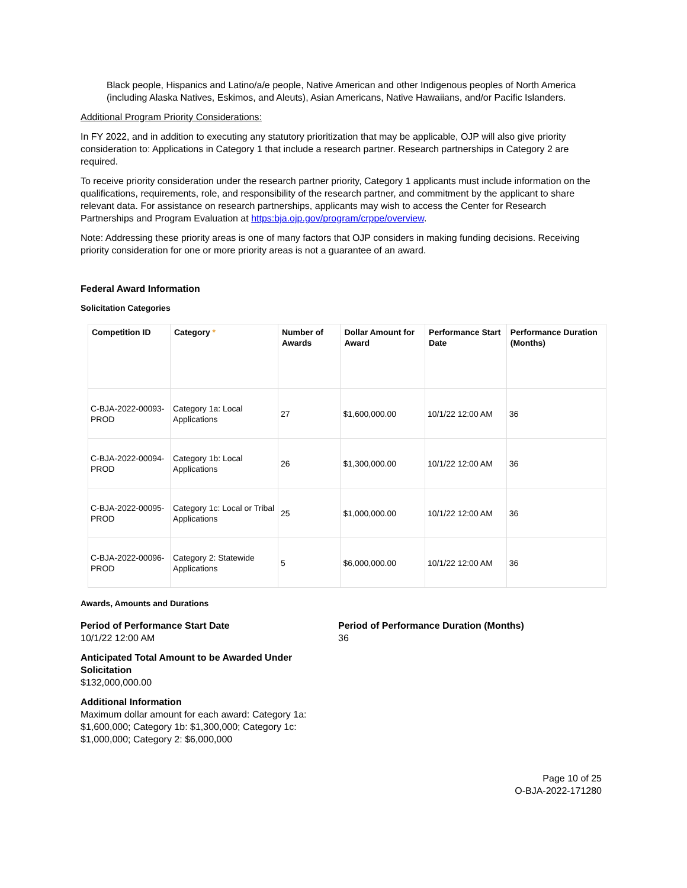Black people, Hispanics and Latino/a/e people, Native American and other Indigenous peoples of North America (including Alaska Natives, Eskimos, and Aleuts), Asian Americans, Native Hawaiians, and/or Pacific Islanders.
Additional Program Priority Considerations:
In FY 2022, and in addition to executing any statutory prioritization that may be applicable, OJP will also give priority consideration to: Applications in Category 1 that include a research partner. Research partnerships in Category 2 are required.
To receive priority consideration under the research partner priority, Category 1 applicants must include information on the qualifications, requirements, role, and responsibility of the research partner, and commitment by the applicant to share relevant data. For assistance on research partnerships, applicants may wish to access the Center for Research Partnerships and Program Evaluation at https:bja.ojp.gov/program/crppe/overview.
Note: Addressing these priority areas is one of many factors that OJP considers in making funding decisions. Receiving priority consideration for one or more priority areas is not a guarantee of an award.
Federal Award Information
Solicitation Categories
| Competition ID | Category * | Number of Awards | Dollar Amount for Award | Performance Start Date | Performance Duration (Months) |
| --- | --- | --- | --- | --- | --- |
| C-BJA-2022-00093-PROD | Category 1a: Local Applications | 27 | $1,600,000.00 | 10/1/22 12:00 AM | 36 |
| C-BJA-2022-00094-PROD | Category 1b: Local Applications | 26 | $1,300,000.00 | 10/1/22 12:00 AM | 36 |
| C-BJA-2022-00095-PROD | Category 1c: Local or Tribal Applications | 25 | $1,000,000.00 | 10/1/22 12:00 AM | 36 |
| C-BJA-2022-00096-PROD | Category 2: Statewide Applications | 5 | $6,000,000.00 | 10/1/22 12:00 AM | 36 |
Awards, Amounts and Durations
Period of Performance Start Date
10/1/22 12:00 AM
Period of Performance Duration (Months)
36
Anticipated Total Amount to be Awarded Under Solicitation
$132,000,000.00
Additional Information
Maximum dollar amount for each award: Category 1a: $1,600,000; Category 1b: $1,300,000; Category 1c: $1,000,000; Category 2: $6,000,000
Page 10 of 25
O-BJA-2022-171280